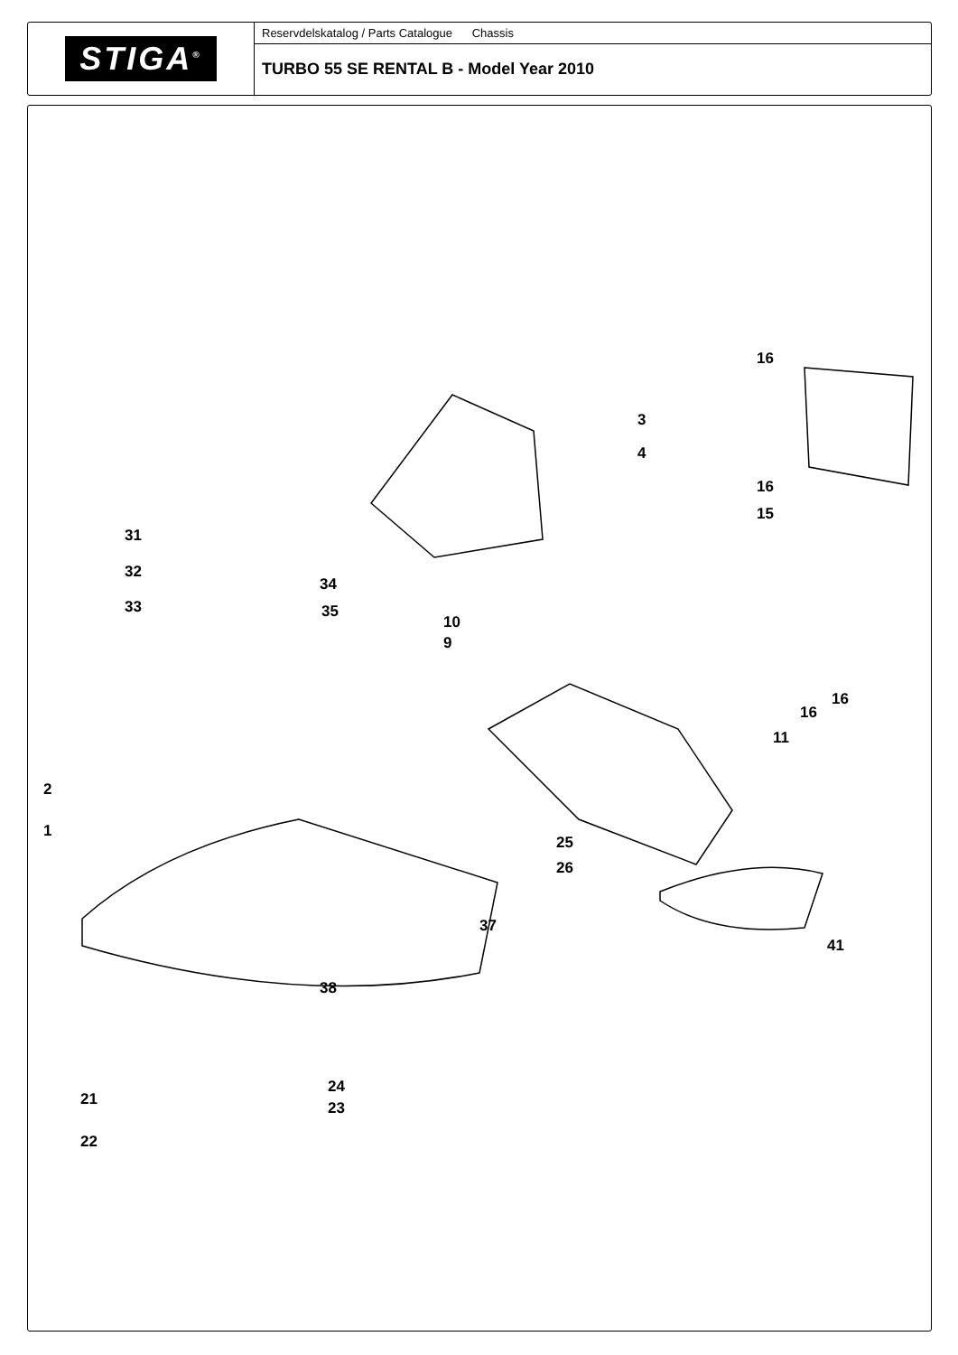STIGA<sup>®</sup>
Reservdelskatalog / Parts Catalogue Chassis
TURBO 55 SE RENTAL B - Model Year 2010
16
3
4
16
15
31
32
34
33 35
10
9
16
16
11
2
1
25
26
37
41
38
24
21 23
22